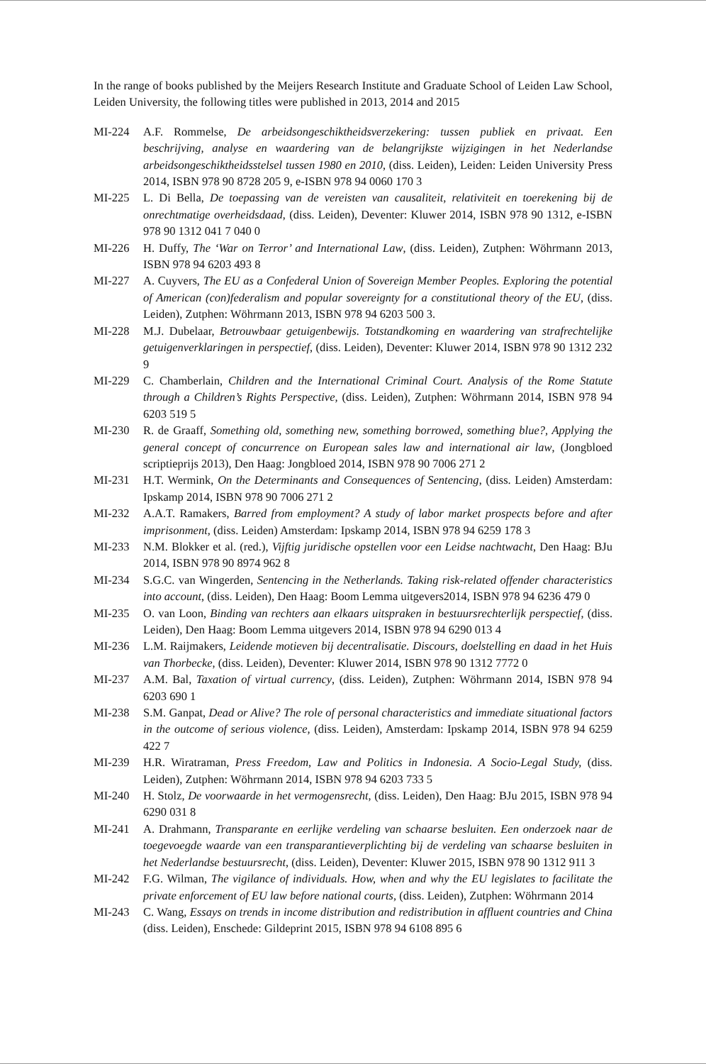In the range of books published by the Meijers Research Institute and Graduate School of Leiden Law School, Leiden University, the following titles were published in 2013, 2014 and 2015
MI-224 A.F. Rommelse, De arbeidsongeschiktheidsverzekering: tussen publiek en privaat. Een beschrijving, analyse en waardering van de belangrijkste wijzigingen in het Nederlandse arbeidsongeschiktheidsstelsel tussen 1980 en 2010, (diss. Leiden), Leiden: Leiden University Press 2014, ISBN 978 90 8728 205 9, e-ISBN 978 94 0060 170 3
MI-225 L. Di Bella, De toepassing van de vereisten van causaliteit, relativiteit en toerekening bij de onrechtmatige overheidsdaad, (diss. Leiden), Deventer: Kluwer 2014, ISBN 978 90 1312, e-ISBN 978 90 1312 041 7 040 0
MI-226 H. Duffy, The ‘War on Terror’ and International Law, (diss. Leiden), Zutphen: Wöhrmann 2013, ISBN 978 94 6203 493 8
MI-227 A. Cuyvers, The EU as a Confederal Union of Sovereign Member Peoples. Exploring the potential of American (con)federalism and popular sovereignty for a constitutional theory of the EU, (diss. Leiden), Zutphen: Wöhrmann 2013, ISBN 978 94 6203 500 3.
MI-228 M.J. Dubelaar, Betrouwbaar getuigenbewijs. Totstandkoming en waardering van strafrechtelijke getuigenverklaringen in perspectief, (diss. Leiden), Deventer: Kluwer 2014, ISBN 978 90 1312 232 9
MI-229 C. Chamberlain, Children and the International Criminal Court. Analysis of the Rome Statute through a Children’s Rights Perspective, (diss. Leiden), Zutphen: Wöhrmann 2014, ISBN 978 94 6203 519 5
MI-230 R. de Graaff, Something old, something new, something borrowed, something blue?, Applying the general concept of concurrence on European sales law and international air law, (Jongbloed scriptieprijs 2013), Den Haag: Jongbloed 2014, ISBN 978 90 7006 271 2
MI-231 H.T. Wermink, On the Determinants and Consequences of Sentencing, (diss. Leiden) Amsterdam: Ipskamp 2014, ISBN 978 90 7006 271 2
MI-232 A.A.T. Ramakers, Barred from employment? A study of labor market prospects before and after imprisonment, (diss. Leiden) Amsterdam: Ipskamp 2014, ISBN 978 94 6259 178 3
MI-233 N.M. Blokker et al. (red.), Vijftig juridische opstellen voor een Leidse nachtwacht, Den Haag: BJu 2014, ISBN 978 90 8974 962 8
MI-234 S.G.C. van Wingerden, Sentencing in the Netherlands. Taking risk-related offender characteristics into account, (diss. Leiden), Den Haag: Boom Lemma uitgevers2014, ISBN 978 94 6236 479 0
MI-235 O. van Loon, Binding van rechters aan elkaars uitspraken in bestuursrechterlijk perspectief, (diss. Leiden), Den Haag: Boom Lemma uitgevers 2014, ISBN 978 94 6290 013 4
MI-236 L.M. Raijmakers, Leidende motieven bij decentralisatie. Discours, doelstelling en daad in het Huis van Thorbecke, (diss. Leiden), Deventer: Kluwer 2014, ISBN 978 90 1312 7772 0
MI-237 A.M. Bal, Taxation of virtual currency, (diss. Leiden), Zutphen: Wöhrmann 2014, ISBN 978 94 6203 690 1
MI-238 S.M. Ganpat, Dead or Alive? The role of personal characteristics and immediate situational factors in the outcome of serious violence, (diss. Leiden), Amsterdam: Ipskamp 2014, ISBN 978 94 6259 422 7
MI-239 H.R. Wiratraman, Press Freedom, Law and Politics in Indonesia. A Socio-Legal Study, (diss. Leiden), Zutphen: Wöhrmann 2014, ISBN 978 94 6203 733 5
MI-240 H. Stolz, De voorwaarde in het vermogensrecht, (diss. Leiden), Den Haag: BJu 2015, ISBN 978 94 6290 031 8
MI-241 A. Drahmann, Transparante en eerlijke verdeling van schaarse besluiten. Een onderzoek naar de toegevoegde waarde van een transparantieverplichting bij de verdeling van schaarse besluiten in het Nederlandse bestuursrecht, (diss. Leiden), Deventer: Kluwer 2015, ISBN 978 90 1312 911 3
MI-242 F.G. Wilman, The vigilance of individuals. How, when and why the EU legislates to facilitate the private enforcement of EU law before national courts, (diss. Leiden), Zutphen: Wöhrmann 2014
MI-243 C. Wang, Essays on trends in income distribution and redistribution in affluent countries and China (diss. Leiden), Enschede: Gildeprint 2015, ISBN 978 94 6108 895 6